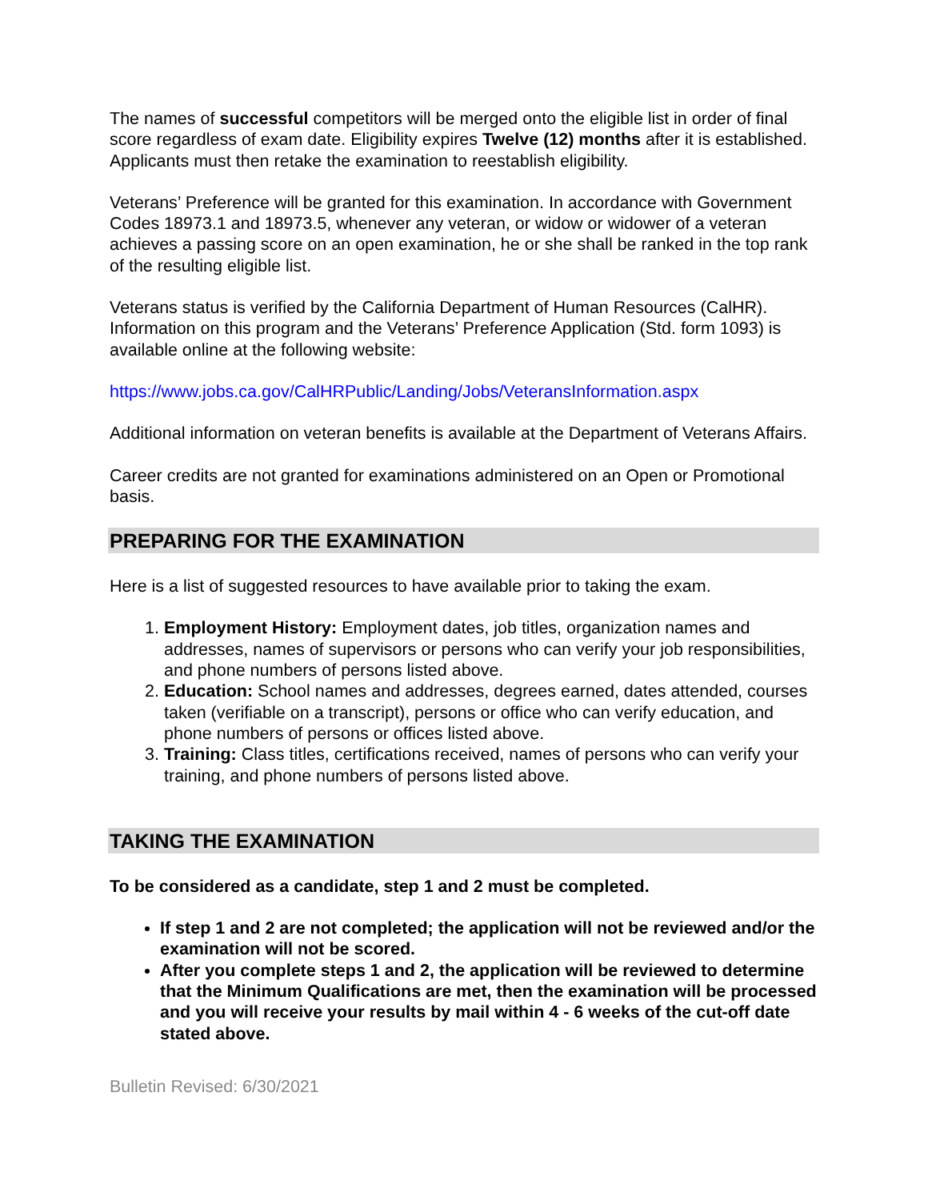The names of successful competitors will be merged onto the eligible list in order of final score regardless of exam date. Eligibility expires Twelve (12) months after it is established. Applicants must then retake the examination to reestablish eligibility.
Veterans’ Preference will be granted for this examination. In accordance with Government Codes 18973.1 and 18973.5, whenever any veteran, or widow or widower of a veteran achieves a passing score on an open examination, he or she shall be ranked in the top rank of the resulting eligible list.
Veterans status is verified by the California Department of Human Resources (CalHR). Information on this program and the Veterans’ Preference Application (Std. form 1093) is available online at the following website:
https://www.jobs.ca.gov/CalHRPublic/Landing/Jobs/VeteransInformation.aspx
Additional information on veteran benefits is available at the Department of Veterans Affairs.
Career credits are not granted for examinations administered on an Open or Promotional basis.
PREPARING FOR THE EXAMINATION
Here is a list of suggested resources to have available prior to taking the exam.
1. Employment History: Employment dates, job titles, organization names and addresses, names of supervisors or persons who can verify your job responsibilities, and phone numbers of persons listed above.
2. Education: School names and addresses, degrees earned, dates attended, courses taken (verifiable on a transcript), persons or office who can verify education, and phone numbers of persons or offices listed above.
3. Training: Class titles, certifications received, names of persons who can verify your training, and phone numbers of persons listed above.
TAKING THE EXAMINATION
To be considered as a candidate, step 1 and 2 must be completed.
If step 1 and 2 are not completed; the application will not be reviewed and/or the examination will not be scored.
After you complete steps 1 and 2, the application will be reviewed to determine that the Minimum Qualifications are met, then the examination will be processed and you will receive your results by mail within 4 - 6 weeks of the cut-off date stated above.
Bulletin Revised: 6/30/2021